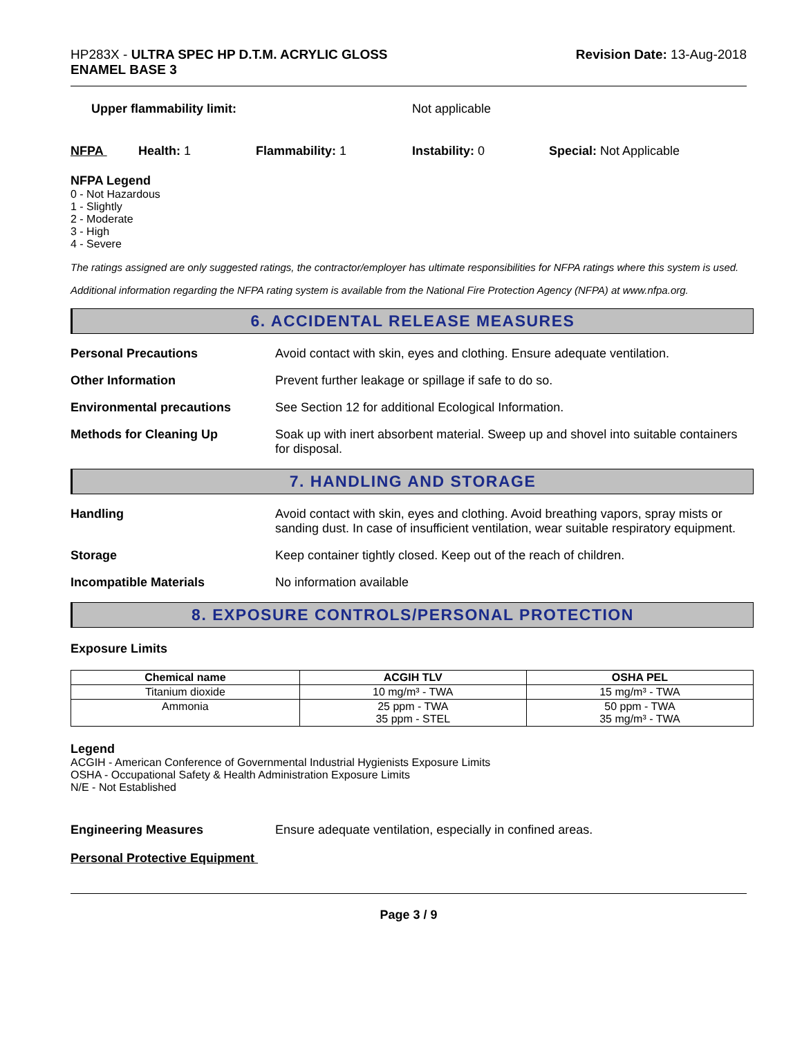HP283X - ULTRA SPEC HP D.T.M. ACRYLIC GLOSS
ENAMEL BASE 3
Revision Date: 13-Aug-2018
Upper flammability limit: Not applicable
NFPA Health: 1 Flammability: 1 Instability: 0 Special: Not Applicable
NFPA Legend
0 - Not Hazardous
1 - Slightly
2 - Moderate
3 - High
4 - Severe
The ratings assigned are only suggested ratings, the contractor/employer has ultimate responsibilities for NFPA ratings where this system is used.
Additional information regarding the NFPA rating system is available from the National Fire Protection Agency (NFPA) at www.nfpa.org.
6. ACCIDENTAL RELEASE MEASURES
Personal Precautions Avoid contact with skin, eyes and clothing. Ensure adequate ventilation.
Other Information Prevent further leakage or spillage if safe to do so.
Environmental precautions See Section 12 for additional Ecological Information.
Methods for Cleaning Up Soak up with inert absorbent material. Sweep up and shovel into suitable containers for disposal.
7. HANDLING AND STORAGE
Handling Avoid contact with skin, eyes and clothing. Avoid breathing vapors, spray mists or sanding dust. In case of insufficient ventilation, wear suitable respiratory equipment.
Storage Keep container tightly closed. Keep out of the reach of children.
Incompatible Materials No information available
8. EXPOSURE CONTROLS/PERSONAL PROTECTION
Exposure Limits
| Chemical name | ACGIH TLV | OSHA PEL |
| --- | --- | --- |
| Titanium dioxide | 10 mg/m³ - TWA | 15 mg/m³ - TWA |
| Ammonia | 25 ppm - TWA 35 ppm - STEL | 50 ppm - TWA 35 mg/m³ - TWA |
Legend
ACGIH - American Conference of Governmental Industrial Hygienists Exposure Limits
OSHA - Occupational Safety & Health Administration Exposure Limits
N/E - Not Established
Engineering Measures Ensure adequate ventilation, especially in confined areas.
Personal Protective Equipment
Page 3 / 9